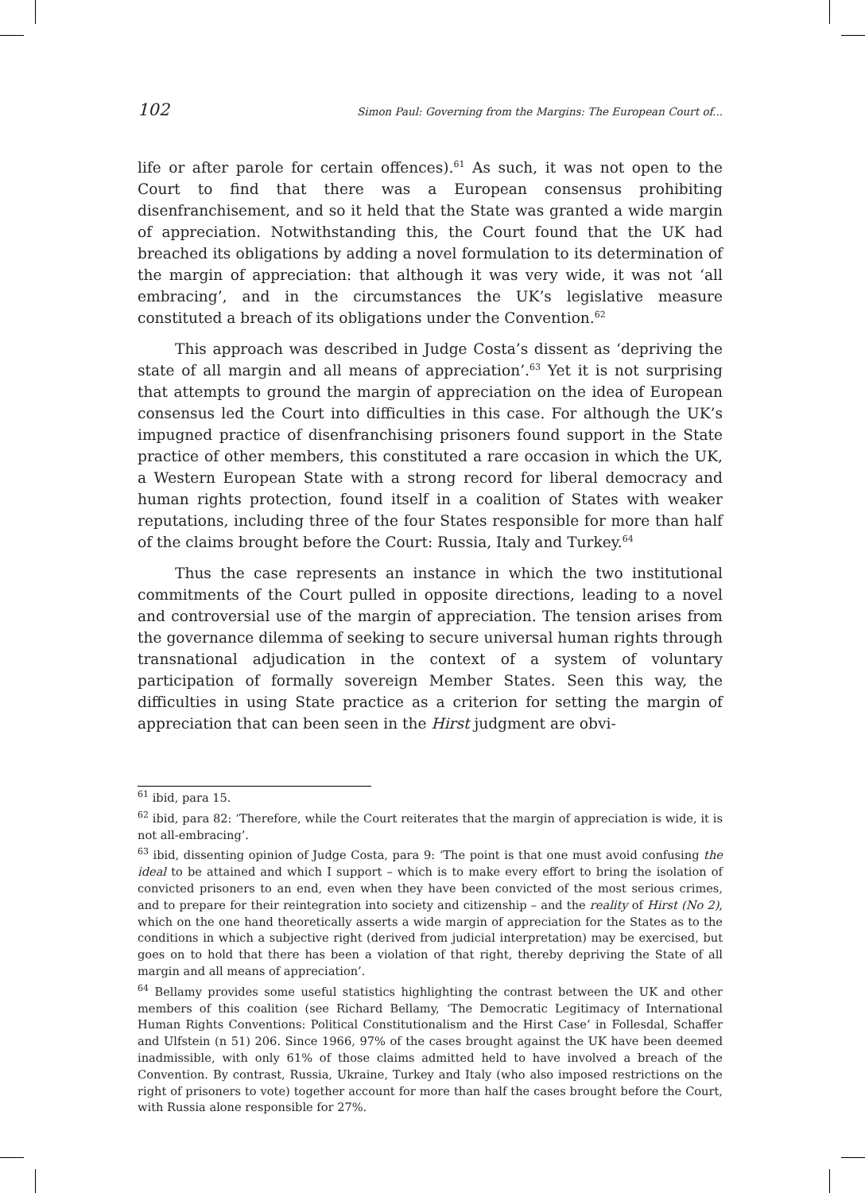102 Simon Paul: Governing from the Margins: The European Court of...
life or after parole for certain offences).<sup>61</sup> As such, it was not open to the Court to find that there was a European consensus prohibiting disenfranchisement, and so it held that the State was granted a wide margin of appreciation. Notwithstanding this, the Court found that the UK had breached its obligations by adding a novel formulation to its determination of the margin of appreciation: that although it was very wide, it was not ‘all embracing’, and in the circumstances the UK’s legislative measure constituted a breach of its obligations under the Convention.<sup>62</sup>
This approach was described in Judge Costa’s dissent as ‘depriving the state of all margin and all means of appreciation’.<sup>63</sup> Yet it is not surprising that attempts to ground the margin of appreciation on the idea of European consensus led the Court into difficulties in this case. For although the UK’s impugned practice of disenfranchising prisoners found support in the State practice of other members, this constituted a rare occasion in which the UK, a Western European State with a strong record for liberal democracy and human rights protection, found itself in a coalition of States with weaker reputations, including three of the four States responsible for more than half of the claims brought before the Court: Russia, Italy and Turkey.<sup>64</sup>
Thus the case represents an instance in which the two institutional commitments of the Court pulled in opposite directions, leading to a novel and controversial use of the margin of appreciation. The tension arises from the governance dilemma of seeking to secure universal human rights through transnational adjudication in the context of a system of voluntary participation of formally sovereign Member States. Seen this way, the difficulties in using State practice as a criterion for setting the margin of appreciation that can been seen in the Hirst judgment are obvi-
<sup>61</sup> ibid, para 15.
<sup>62</sup> ibid, para 82: ‘Therefore, while the Court reiterates that the margin of appreciation is wide, it is not all-embracing’.
<sup>63</sup> ibid, dissenting opinion of Judge Costa, para 9: ‘The point is that one must avoid confusing the ideal to be attained and which I support – which is to make every effort to bring the isolation of convicted prisoners to an end, even when they have been convicted of the most serious crimes, and to prepare for their reintegration into society and citizenship – and the reality of Hirst (No 2), which on the one hand theoretically asserts a wide margin of appreciation for the States as to the conditions in which a subjective right (derived from judicial interpretation) may be exercised, but goes on to hold that there has been a violation of that right, thereby depriving the State of all margin and all means of appreciation’.
<sup>64</sup> Bellamy provides some useful statistics highlighting the contrast between the UK and other members of this coalition (see Richard Bellamy, ‘The Democratic Legitimacy of International Human Rights Conventions: Political Constitutionalism and the Hirst Case’ in Follesdal, Schaffer and Ulfstein (n 51) 206. Since 1966, 97% of the cases brought against the UK have been deemed inadmissible, with only 61% of those claims admitted held to have involved a breach of the Convention. By contrast, Russia, Ukraine, Turkey and Italy (who also imposed restrictions on the right of prisoners to vote) together account for more than half the cases brought before the Court, with Russia alone responsible for 27%.